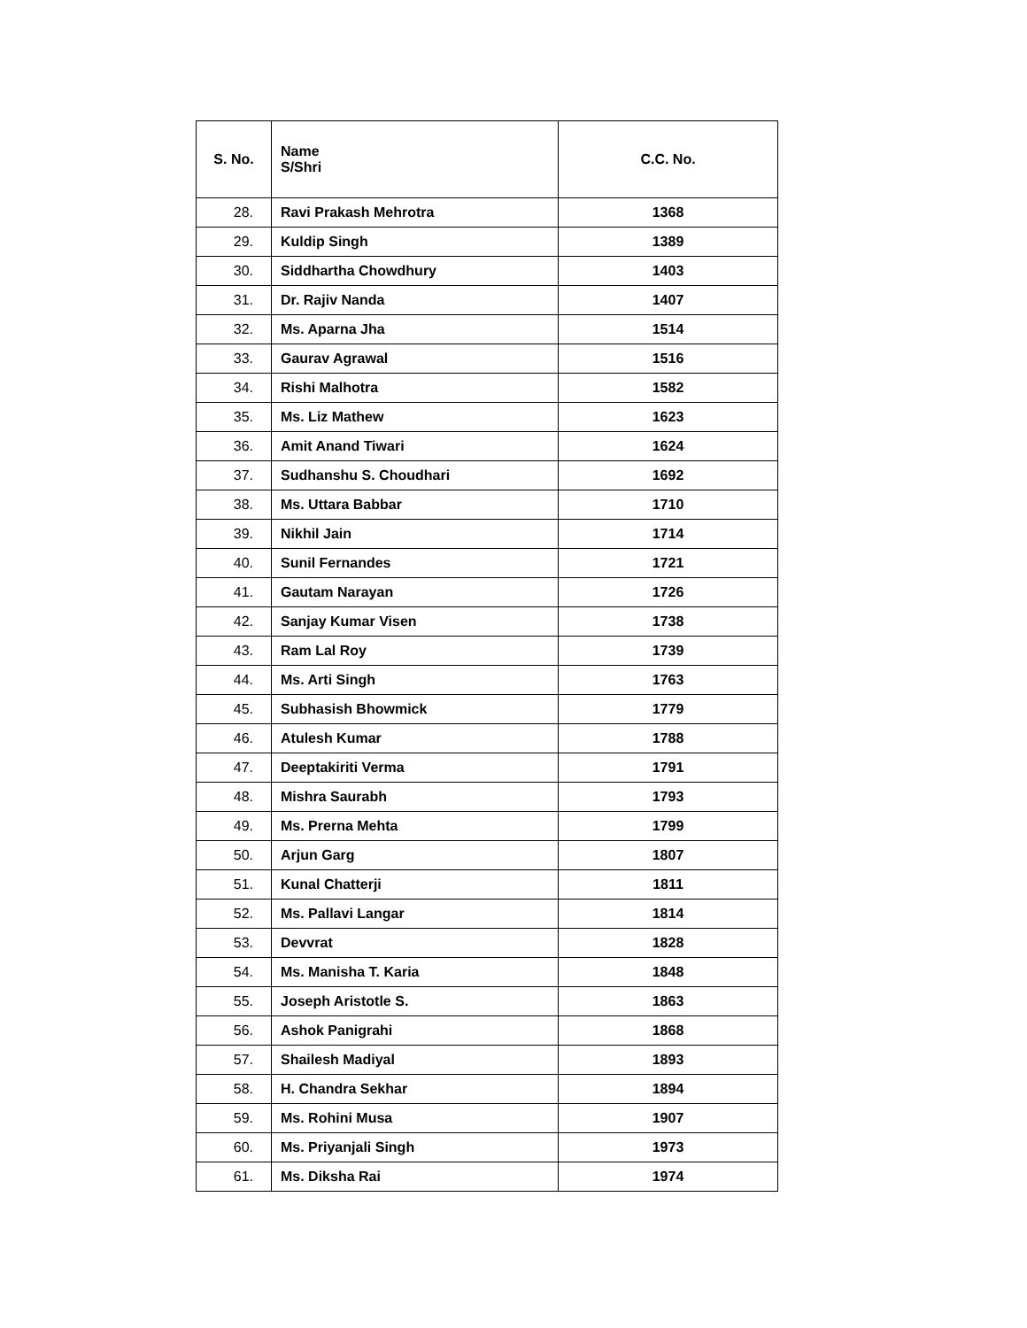| S. No. | Name S/Shri | C.C. No. |
| --- | --- | --- |
| 28. | Ravi Prakash Mehrotra | 1368 |
| 29. | Kuldip Singh | 1389 |
| 30. | Siddhartha Chowdhury | 1403 |
| 31. | Dr. Rajiv Nanda | 1407 |
| 32. | Ms. Aparna Jha | 1514 |
| 33. | Gaurav Agrawal | 1516 |
| 34. | Rishi Malhotra | 1582 |
| 35. | Ms. Liz Mathew | 1623 |
| 36. | Amit Anand Tiwari | 1624 |
| 37. | Sudhanshu S. Choudhari | 1692 |
| 38. | Ms. Uttara Babbar | 1710 |
| 39. | Nikhil Jain | 1714 |
| 40. | Sunil Fernandes | 1721 |
| 41. | Gautam Narayan | 1726 |
| 42. | Sanjay Kumar Visen | 1738 |
| 43. | Ram Lal Roy | 1739 |
| 44. | Ms. Arti Singh | 1763 |
| 45. | Subhasish Bhowmick | 1779 |
| 46. | Atulesh Kumar | 1788 |
| 47. | Deeptakiriti Verma | 1791 |
| 48. | Mishra Saurabh | 1793 |
| 49. | Ms. Prerna Mehta | 1799 |
| 50. | Arjun Garg | 1807 |
| 51. | Kunal Chatterji | 1811 |
| 52. | Ms. Pallavi Langar | 1814 |
| 53. | Devvrat | 1828 |
| 54. | Ms. Manisha T. Karia | 1848 |
| 55. | Joseph Aristotle S. | 1863 |
| 56. | Ashok Panigrahi | 1868 |
| 57. | Shailesh Madiyal | 1893 |
| 58. | H. Chandra Sekhar | 1894 |
| 59. | Ms. Rohini Musa | 1907 |
| 60. | Ms. Priyanjali Singh | 1973 |
| 61. | Ms. Diksha Rai | 1974 |